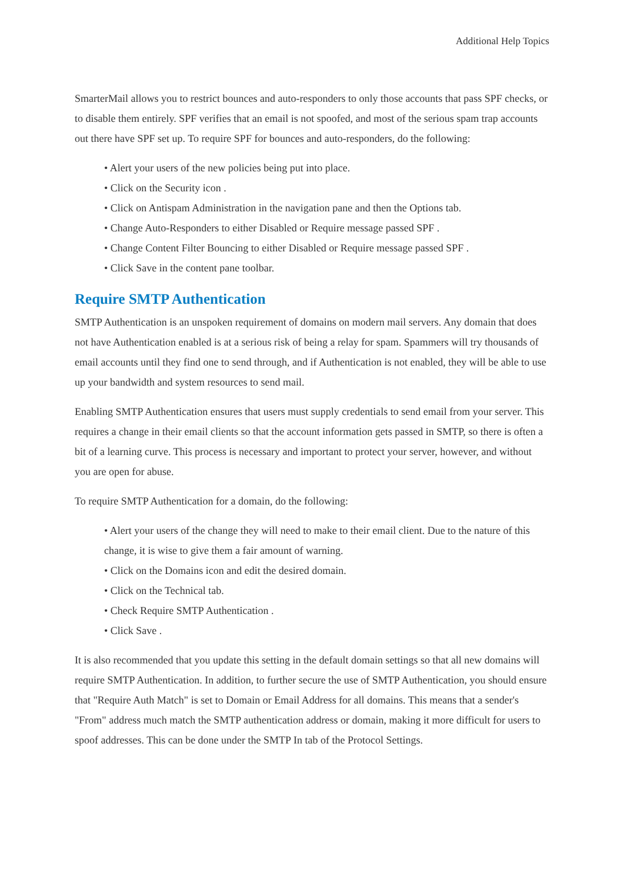Additional Help Topics
SmarterMail allows you to restrict bounces and auto-responders to only those accounts that pass SPF checks, or to disable them entirely. SPF verifies that an email is not spoofed, and most of the serious spam trap accounts out there have SPF set up. To require SPF for bounces and auto-responders, do the following:
• Alert your users of the new policies being put into place.
• Click on the Security icon .
• Click on Antispam Administration in the navigation pane and then the Options tab.
• Change Auto-Responders to either Disabled or Require message passed SPF .
• Change Content Filter Bouncing to either Disabled or Require message passed SPF .
• Click Save in the content pane toolbar.
Require SMTP Authentication
SMTP Authentication is an unspoken requirement of domains on modern mail servers. Any domain that does not have Authentication enabled is at a serious risk of being a relay for spam. Spammers will try thousands of email accounts until they find one to send through, and if Authentication is not enabled, they will be able to use up your bandwidth and system resources to send mail.
Enabling SMTP Authentication ensures that users must supply credentials to send email from your server. This requires a change in their email clients so that the account information gets passed in SMTP, so there is often a bit of a learning curve. This process is necessary and important to protect your server, however, and without you are open for abuse.
To require SMTP Authentication for a domain, do the following:
• Alert your users of the change they will need to make to their email client. Due to the nature of this change, it is wise to give them a fair amount of warning.
• Click on the Domains icon and edit the desired domain.
• Click on the Technical tab.
• Check Require SMTP Authentication .
• Click Save .
It is also recommended that you update this setting in the default domain settings so that all new domains will require SMTP Authentication. In addition, to further secure the use of SMTP Authentication, you should ensure that "Require Auth Match" is set to Domain or Email Address for all domains. This means that a sender's "From" address much match the SMTP authentication address or domain, making it more difficult for users to spoof addresses. This can be done under the SMTP In tab of the Protocol Settings.